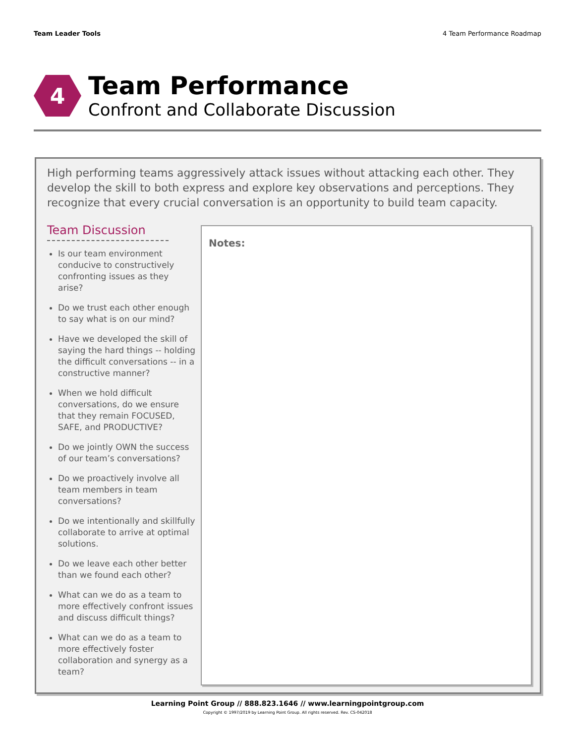Team Leader Tools 4 Team Performance Roadmap
4
Team Performance
Confront and Collaborate Discussion
High performing teams aggressively attack issues without attacking each other. They develop the skill to both express and explore key observations and perceptions. They recognize that every crucial conversation is an opportunity to build team capacity.
Team Discussion
Is our team environment conducive to constructively confronting issues as they arise?
Do we trust each other enough to say what is on our mind?
Have we developed the skill of saying the hard things -- holding the difficult conversations -- in a constructive manner?
When we hold difficult conversations, do we ensure that they remain FOCUSED, SAFE, and PRODUCTIVE?
Do we jointly OWN the success of our team’s conversations?
Do we proactively involve all team members in team conversations?
Do we intentionally and skillfully collaborate to arrive at optimal solutions.
Do we leave each other better than we found each other?
What can we do as a team to more effectively confront issues and discuss difficult things?
What can we do as a team to more effectively foster collaboration and synergy as a team?
Notes:
Learning Point Group // 888.823.1646 // www.learningpointgroup.com
Copyright © 1997/2019 by Learning Point Group. All rights reserved. Rev. CS-042018